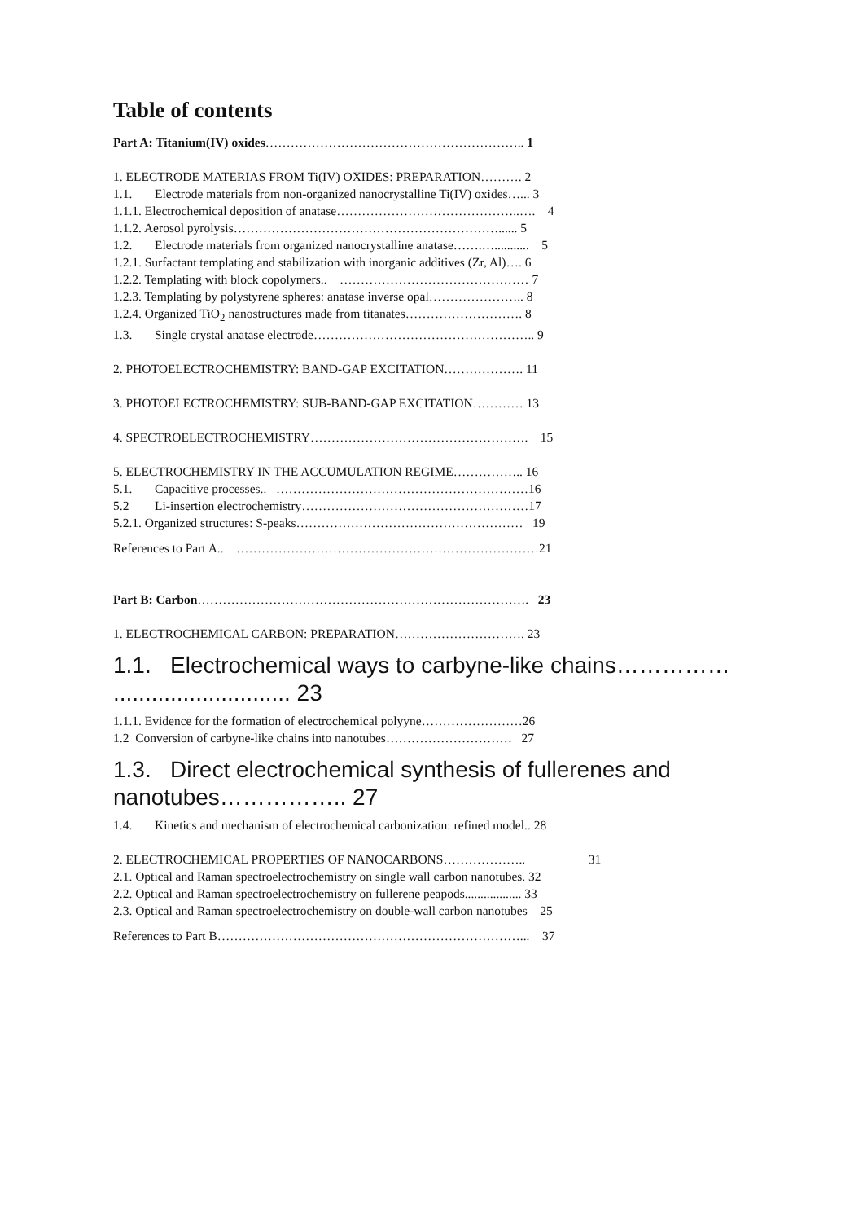Table of contents
Part A: Titanium(IV) oxides…………………………………………………….. 1
1. ELECTRODE MATERIAS FROM Ti(IV) OXIDES: PREPARATION………. 2
1.1. Electrode materials from non-organized nanocrystalline Ti(IV) oxides…... 3
1.1.1. Electrochemical deposition of anatase……………………………………..…. 4
1.1.2. Aerosol pyrolysis………………………………………………………...... 5
1.2. Electrode materials from organized nanocrystalline anatase…….…........... 5
1.2.1. Surfactant templating and stabilization with inorganic additives (Zr, Al)…. 6
1.2.2. Templating with block copolymers.. ……………………………………… 7
1.2.3. Templating by polystyrene spheres: anatase inverse opal………………….. 8
1.2.4. Organized TiO<sub>2</sub> nanostructures made from titanates………………………. 8
1.3. Single crystal anatase electrode…………………………………………….. 9
2. PHOTOELECTROCHEMISTRY: BAND-GAP EXCITATION………………. 11
3. PHOTOELECTROCHEMISTRY: SUB-BAND-GAP EXCITATION………… 13
4. SPECTROELECTROCHEMISTRY……………………………………………. 15
5. ELECTROCHEMISTRY IN THE ACCUMULATION REGIME…………….. 16
5.1. Capacitive processes.. ……………………………………………………16
5.2 Li-insertion electrochemistry………………………………………………17
5.2.1. Organized structures: S-peaks……………………………………………… 19
References to Part A.. ………………………………………………………………21
Part B: Carbon……………………………………………………………………. 23
1. ELECTROCHEMICAL CARBON: PREPARATION…………………………. 23
1.1. Electrochemical ways to carbyne-like chains…………… ............................ 23
1.1.1. Evidence for the formation of electrochemical polyyne……………………26
1.2 Conversion of carbyne-like chains into nanotubes………………………… 27
1.3. Direct electrochemical synthesis of fullerenes and nanotubes…………….. 27
1.4. Kinetics and mechanism of electrochemical carbonization: refined model.. 28
2. ELECTROCHEMICAL PROPERTIES OF NANOCARBONS……………….. 31
2.1. Optical and Raman spectroelectrochemistry on single wall carbon nanotubes. 32
2.2. Optical and Raman spectroelectrochemistry on fullerene peapods.................. 33
2.3. Optical and Raman spectroelectrochemistry on double-wall carbon nanotubes 25
References to Part B………………………………………………………………... 37